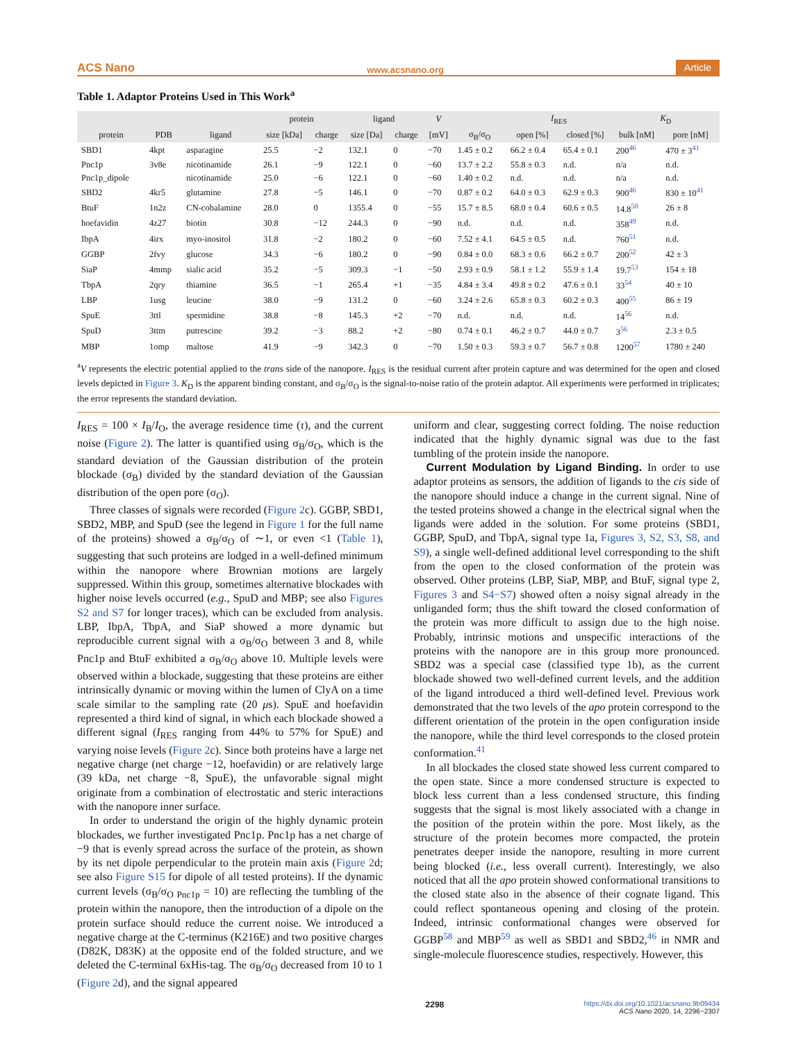ACS Nano www.acsnano.org Article
Table 1. Adaptor Proteins Used in This Work<sup>a</sup>
| | | | protein | | ligand | | V | | I<sub>RES</sub> | | K<sub>D</sub> | |
| --- | --- | --- | --- | --- | --- | --- | --- | --- | --- | --- | --- | --- |
| protein | PDB | ligand | size [kDa] | charge | size [Da] | charge | [mV] | σ<sub>B</sub>/σ<sub>O</sub> | open [%] | closed [%] | bulk [nM] | pore [nM] |
| SBD1 | 4kpt | asparagine | 25.5 | −2 | 132.1 | 0 | −70 | 1.45 ± 0.2 | 66.2 ± 0.4 | 65.4 ± 0.1 | 200<sup>46</sup> | 470 ± 3<sup>41</sup> |
| Pnc1p | 3v8e | nicotinamide | 26.1 | −9 | 122.1 | 0 | −60 | 13.7 ± 2.2 | 55.8 ± 0.3 | n.d. | n/a | n.d. |
| Pnc1p_dipole | | nicotinamide | 25.0 | −6 | 122.1 | 0 | −60 | 1.40 ± 0.2 | n.d. | n.d. | n/a | n.d. |
| SBD2 | 4kr5 | glutamine | 27.8 | −5 | 146.1 | 0 | −70 | 0.87 ± 0.2 | 64.0 ± 0.3 | 62.9 ± 0.3 | 900<sup>46</sup> | 830 ± 10<sup>41</sup> |
| BtuF | 1n2z | CN-cobalamine | 28.0 | 0 | 1355.4 | 0 | −55 | 15.7 ± 8.5 | 68.0 ± 0.4 | 60.6 ± 0.5 | 14.8<sup>50</sup> | 26 ± 8 |
| hoefavidin | 4z27 | biotin | 30.8 | −12 | 244.3 | 0 | −90 | n.d. | n.d. | n.d. | 358<sup>49</sup> | n.d. |
| IbpA | 4irx | myo-inositol | 31.8 | −2 | 180.2 | 0 | −60 | 7.52 ± 4.1 | 64.5 ± 0.5 | n.d. | 760<sup>51</sup> | n.d. |
| GGBP | 2fvy | glucose | 34.3 | −6 | 180.2 | 0 | −90 | 0.84 ± 0.0 | 68.3 ± 0.6 | 66.2 ± 0.7 | 200<sup>52</sup> | 42 ± 3 |
| SiaP | 4mmp | sialic acid | 35.2 | −5 | 309.3 | −1 | −50 | 2.93 ± 0.9 | 58.1 ± 1.2 | 55.9 ± 1.4 | 19.7<sup>53</sup> | 154 ± 18 |
| TbpA | 2qry | thiamine | 36.5 | −1 | 265.4 | +1 | −35 | 4.84 ± 3.4 | 49.8 ± 0.2 | 47.6 ± 0.1 | 33<sup>54</sup> | 40 ± 10 |
| LBP | 1usg | leucine | 38.0 | −9 | 131.2 | 0 | −60 | 3.24 ± 2.6 | 65.8 ± 0.3 | 60.2 ± 0.3 | 400<sup>55</sup> | 86 ± 19 |
| SpuE | 3ttl | spermidine | 38.8 | −8 | 145.3 | +2 | −70 | n.d. | n.d. | n.d. | 14<sup>56</sup> | n.d. |
| SpuD | 3ttm | putrescine | 39.2 | −3 | 88.2 | +2 | −80 | 0.74 ± 0.1 | 46.2 ± 0.7 | 44.0 ± 0.7 | 3<sup>56</sup> | 2.3 ± 0.5 |
| MBP | 1omp | maltose | 41.9 | −9 | 342.3 | 0 | −70 | 1.50 ± 0.3 | 59.3 ± 0.7 | 56.7 ± 0.8 | 1200<sup>57</sup> | 1780 ± 240 |
<sup>a</sup> V represents the electric potential applied to the trans side of the nanopore. I<sub>RES</sub> is the residual current after protein capture and was determined for the open and closed levels depicted in Figure 3. K<sub>D</sub> is the apparent binding constant, and σ<sub>B</sub>/σ<sub>O</sub> is the signal-to-noise ratio of the protein adaptor. All experiments were performed in triplicates; the error represents the standard deviation.
I<sub>RES</sub> = 100 × I<sub>B</sub>/I<sub>O</sub>, the average residence time (τ), and the current noise (Figure 2). The latter is quantified using σ<sub>B</sub>/σ<sub>O</sub>, which is the standard deviation of the Gaussian distribution of the protein blockade (σ<sub>B</sub>) divided by the standard deviation of the Gaussian distribution of the open pore (σ<sub>O</sub>).
Three classes of signals were recorded (Figure 2c). GGBP, SBD1, SBD2, MBP, and SpuD (see the legend in Figure 1 for the full name of the proteins) showed a σ<sub>B</sub>/σ<sub>O</sub> of ∼1, or even <1 (Table 1), suggesting that such proteins are lodged in a well-defined minimum within the nanopore where Brownian motions are largely suppressed. Within this group, sometimes alternative blockades with higher noise levels occurred (e.g., SpuD and MBP; see also Figures S2 and S7 for longer traces), which can be excluded from analysis. LBP, IbpA, TbpA, and SiaP showed a more dynamic but reproducible current signal with a σ<sub>B</sub>/σ<sub>O</sub> between 3 and 8, while Pnc1p and BtuF exhibited a σ<sub>B</sub>/σ<sub>O</sub> above 10. Multiple levels were observed within a blockade, suggesting that these proteins are either intrinsically dynamic or moving within the lumen of ClyA on a time scale similar to the sampling rate (20 μs). SpuE and hoefavidin represented a third kind of signal, in which each blockade showed a different signal (I<sub>RES</sub> ranging from 44% to 57% for SpuE) and varying noise levels (Figure 2c). Since both proteins have a large net negative charge (net charge −12, hoefavidin) or are relatively large (39 kDa, net charge −8, SpuE), the unfavorable signal might originate from a combination of electrostatic and steric interactions with the nanopore inner surface.
In order to understand the origin of the highly dynamic protein blockades, we further investigated Pnc1p. Pnc1p has a net charge of −9 that is evenly spread across the surface of the protein, as shown by its net dipole perpendicular to the protein main axis (Figure 2d; see also Figure S15 for dipole of all tested proteins). If the dynamic current levels (σ<sub>B</sub>/σ<sub>O Pnc1p</sub> = 10) are reflecting the tumbling of the protein within the nanopore, then the introduction of a dipole on the protein surface should reduce the current noise. We introduced a negative charge at the C-terminus (K216E) and two positive charges (D82K, D83K) at the opposite end of the folded structure, and we deleted the C-terminal 6xHis-tag. The σ<sub>B</sub>/σ<sub>O</sub> decreased from 10 to 1 (Figure 2d), and the signal appeared
uniform and clear, suggesting correct folding. The noise reduction indicated that the highly dynamic signal was due to the fast tumbling of the protein inside the nanopore.
Current Modulation by Ligand Binding. In order to use adaptor proteins as sensors, the addition of ligands to the cis side of the nanopore should induce a change in the current signal. Nine of the tested proteins showed a change in the electrical signal when the ligands were added in the solution. For some proteins (SBD1, GGBP, SpuD, and TbpA, signal type 1a, Figures 3, S2, S3, S8, and S9), a single well-defined additional level corresponding to the shift from the open to the closed conformation of the protein was observed. Other proteins (LBP, SiaP, MBP, and BtuF, signal type 2, Figures 3 and S4−S7) showed often a noisy signal already in the unliganded form; thus the shift toward the closed conformation of the protein was more difficult to assign due to the high noise. Probably, intrinsic motions and unspecific interactions of the proteins with the nanopore are in this group more pronounced. SBD2 was a special case (classified type 1b), as the current blockade showed two well-defined current levels, and the addition of the ligand introduced a third well-defined level. Previous work demonstrated that the two levels of the apo protein correspond to the different orientation of the protein in the open configuration inside the nanopore, while the third level corresponds to the closed protein conformation.<sup>41</sup>
In all blockades the closed state showed less current compared to the open state. Since a more condensed structure is expected to block less current than a less condensed structure, this finding suggests that the signal is most likely associated with a change in the position of the protein within the pore. Most likely, as the structure of the protein becomes more compacted, the protein penetrates deeper inside the nanopore, resulting in more current being blocked (i.e., less overall current). Interestingly, we also noticed that all the apo protein showed conformational transitions to the closed state also in the absence of their cognate ligand. This could reflect spontaneous opening and closing of the protein. Indeed, intrinsic conformational changes were observed for GGBP<sup>58</sup> and MBP<sup>59</sup> as well as SBD1 and SBD2,<sup>46</sup> in NMR and single-molecule fluorescence studies, respectively. However, this
2298 https://dx.doi.org/10.1021/acsnano.9b09434
ACS Nano 2020, 14, 2296−2307